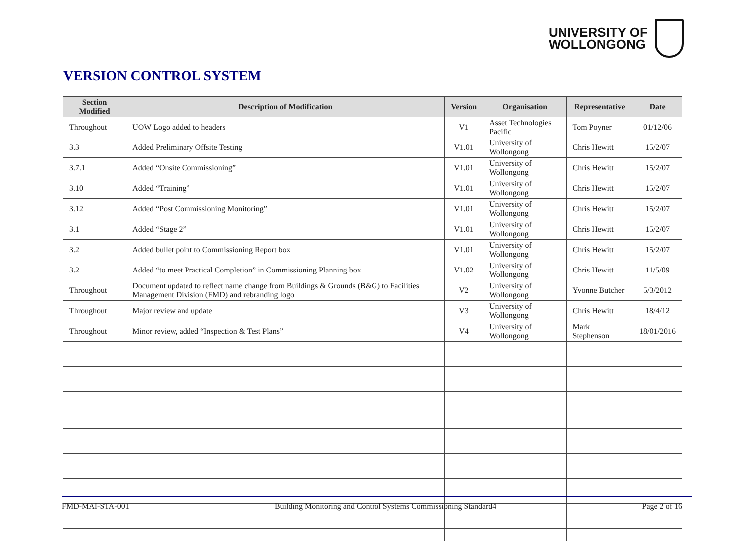UNIVERSITY OF
WOLLONGONG
VERSION CONTROL SYSTEM
| Section Modified | Description of Modification | Version | Organisation | Representative | Date |
| --- | --- | --- | --- | --- | --- |
| Throughout | UOW Logo added to headers | V1 | Asset Technologies Pacific | Tom Poyner | 01/12/06 |
| 3.3 | Added Preliminary Offsite Testing | V1.01 | University of Wollongong | Chris Hewitt | 15/2/07 |
| 3.7.1 | Added “Onsite Commissioning” | V1.01 | University of Wollongong | Chris Hewitt | 15/2/07 |
| 3.10 | Added “Training” | V1.01 | University of Wollongong | Chris Hewitt | 15/2/07 |
| 3.12 | Added “Post Commissioning Monitoring” | V1.01 | University of Wollongong | Chris Hewitt | 15/2/07 |
| 3.1 | Added “Stage 2” | V1.01 | University of Wollongong | Chris Hewitt | 15/2/07 |
| 3.2 | Added bullet point to Commissioning Report box | V1.01 | University of Wollongong | Chris Hewitt | 15/2/07 |
| 3.2 | Added “to meet Practical Completion” in Commissioning Planning box | V1.02 | University of Wollongong | Chris Hewitt | 11/5/09 |
| Throughout | Document updated to reflect name change from Buildings & Grounds (B&G) to Facilities Management Division (FMD) and rebranding logo | V2 | University of Wollongong | Yvonne Butcher | 5/3/2012 |
| Throughout | Major review and update | V3 | University of Wollongong | Chris Hewitt | 18/4/12 |
| Throughout | Minor review, added “Inspection & Test Plans” | V4 | University of Wollongong | Mark Stephenson | 18/01/2016 |
FMD-MAI-STA-001 Building Monitoring and Control Systems Commissioning Standard4 Page 2 of 16